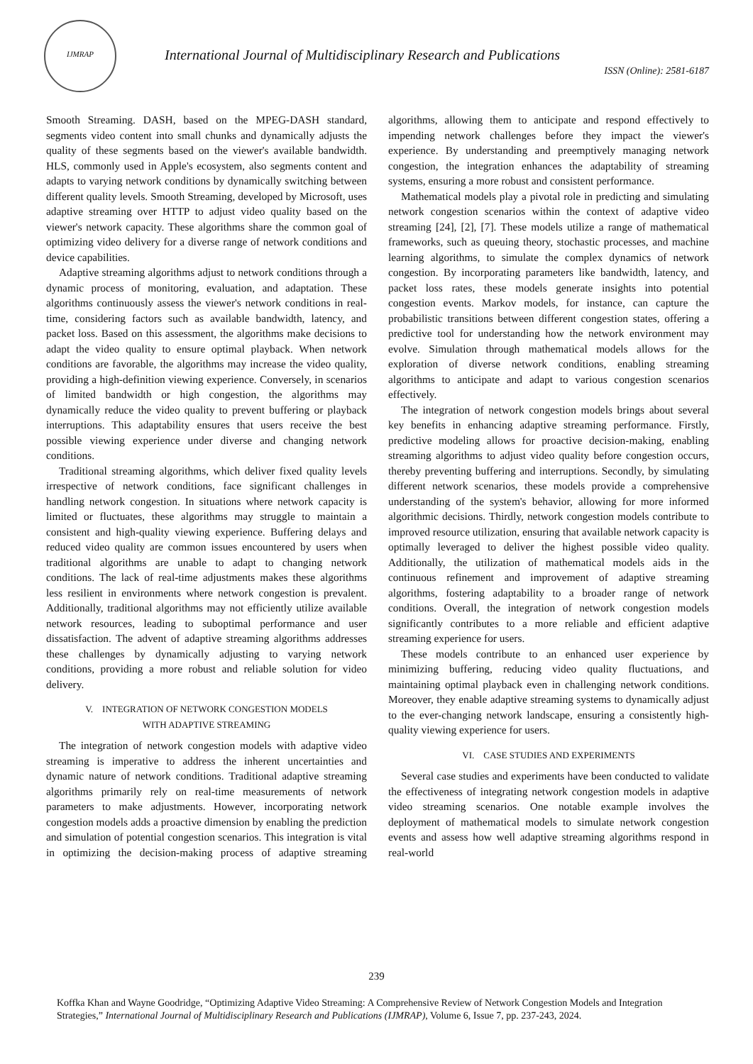IJMRAP
International Journal of Multidisciplinary Research and Publications
ISSN (Online): 2581-6187
Smooth Streaming. DASH, based on the MPEG-DASH standard, segments video content into small chunks and dynamically adjusts the quality of these segments based on the viewer's available bandwidth. HLS, commonly used in Apple's ecosystem, also segments content and adapts to varying network conditions by dynamically switching between different quality levels. Smooth Streaming, developed by Microsoft, uses adaptive streaming over HTTP to adjust video quality based on the viewer's network capacity. These algorithms share the common goal of optimizing video delivery for a diverse range of network conditions and device capabilities.
Adaptive streaming algorithms adjust to network conditions through a dynamic process of monitoring, evaluation, and adaptation. These algorithms continuously assess the viewer's network conditions in real-time, considering factors such as available bandwidth, latency, and packet loss. Based on this assessment, the algorithms make decisions to adapt the video quality to ensure optimal playback. When network conditions are favorable, the algorithms may increase the video quality, providing a high-definition viewing experience. Conversely, in scenarios of limited bandwidth or high congestion, the algorithms may dynamically reduce the video quality to prevent buffering or playback interruptions. This adaptability ensures that users receive the best possible viewing experience under diverse and changing network conditions.
Traditional streaming algorithms, which deliver fixed quality levels irrespective of network conditions, face significant challenges in handling network congestion. In situations where network capacity is limited or fluctuates, these algorithms may struggle to maintain a consistent and high-quality viewing experience. Buffering delays and reduced video quality are common issues encountered by users when traditional algorithms are unable to adapt to changing network conditions. The lack of real-time adjustments makes these algorithms less resilient in environments where network congestion is prevalent. Additionally, traditional algorithms may not efficiently utilize available network resources, leading to suboptimal performance and user dissatisfaction. The advent of adaptive streaming algorithms addresses these challenges by dynamically adjusting to varying network conditions, providing a more robust and reliable solution for video delivery.
V. INTEGRATION OF NETWORK CONGESTION MODELS
WITH ADAPTIVE STREAMING
The integration of network congestion models with adaptive video streaming is imperative to address the inherent uncertainties and dynamic nature of network conditions. Traditional adaptive streaming algorithms primarily rely on real-time measurements of network parameters to make adjustments. However, incorporating network congestion models adds a proactive dimension by enabling the prediction and simulation of potential congestion scenarios. This integration is vital in optimizing the decision-making process of adaptive streaming algorithms, allowing them to anticipate and respond effectively to impending network challenges before they impact the viewer's experience. By understanding and preemptively managing network congestion, the integration enhances the adaptability of streaming systems, ensuring a more robust and consistent performance.
Mathematical models play a pivotal role in predicting and simulating network congestion scenarios within the context of adaptive video streaming [24], [2], [7]. These models utilize a range of mathematical frameworks, such as queuing theory, stochastic processes, and machine learning algorithms, to simulate the complex dynamics of network congestion. By incorporating parameters like bandwidth, latency, and packet loss rates, these models generate insights into potential congestion events. Markov models, for instance, can capture the probabilistic transitions between different congestion states, offering a predictive tool for understanding how the network environment may evolve. Simulation through mathematical models allows for the exploration of diverse network conditions, enabling streaming algorithms to anticipate and adapt to various congestion scenarios effectively.
The integration of network congestion models brings about several key benefits in enhancing adaptive streaming performance. Firstly, predictive modeling allows for proactive decision-making, enabling streaming algorithms to adjust video quality before congestion occurs, thereby preventing buffering and interruptions. Secondly, by simulating different network scenarios, these models provide a comprehensive understanding of the system's behavior, allowing for more informed algorithmic decisions. Thirdly, network congestion models contribute to improved resource utilization, ensuring that available network capacity is optimally leveraged to deliver the highest possible video quality. Additionally, the utilization of mathematical models aids in the continuous refinement and improvement of adaptive streaming algorithms, fostering adaptability to a broader range of network conditions. Overall, the integration of network congestion models significantly contributes to a more reliable and efficient adaptive streaming experience for users.
These models contribute to an enhanced user experience by minimizing buffering, reducing video quality fluctuations, and maintaining optimal playback even in challenging network conditions. Moreover, they enable adaptive streaming systems to dynamically adjust to the ever-changing network landscape, ensuring a consistently high-quality viewing experience for users.
VI. CASE STUDIES AND EXPERIMENTS
Several case studies and experiments have been conducted to validate the effectiveness of integrating network congestion models in adaptive video streaming scenarios. One notable example involves the deployment of mathematical models to simulate network congestion events and assess how well adaptive streaming algorithms respond in real-world
239
Koffka Khan and Wayne Goodridge, “Optimizing Adaptive Video Streaming: A Comprehensive Review of Network Congestion Models and Integration Strategies,” International Journal of Multidisciplinary Research and Publications (IJMRAP), Volume 6, Issue 7, pp. 237-243, 2024.